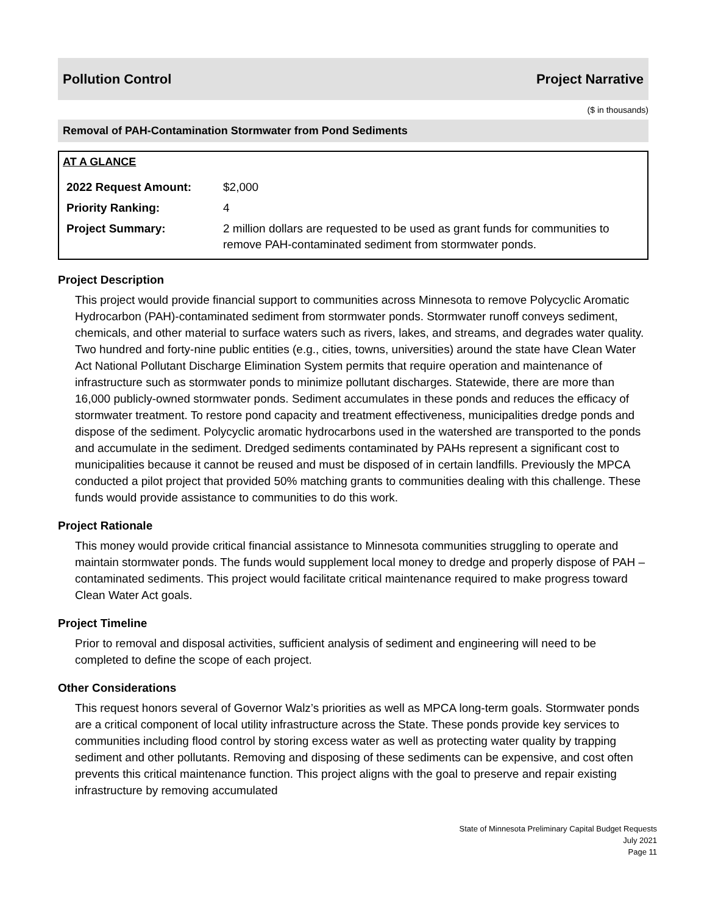Pollution Control Project Narrative
($ in thousands)
Removal of PAH-Contamination Stormwater from Pond Sediments
AT A GLANCE
| 2022 Request Amount: | $2,000 |
| Priority Ranking: | 4 |
| Project Summary: | 2 million dollars are requested to be used as grant funds for communities to remove PAH-contaminated sediment from stormwater ponds. |
Project Description
This project would provide financial support to communities across Minnesota to remove Polycyclic Aromatic Hydrocarbon (PAH)-contaminated sediment from stormwater ponds. Stormwater runoff conveys sediment, chemicals, and other material to surface waters such as rivers, lakes, and streams, and degrades water quality. Two hundred and forty-nine public entities (e.g., cities, towns, universities) around the state have Clean Water Act National Pollutant Discharge Elimination System permits that require operation and maintenance of infrastructure such as stormwater ponds to minimize pollutant discharges. Statewide, there are more than 16,000 publicly-owned stormwater ponds. Sediment accumulates in these ponds and reduces the efficacy of stormwater treatment. To restore pond capacity and treatment effectiveness, municipalities dredge ponds and dispose of the sediment. Polycyclic aromatic hydrocarbons used in the watershed are transported to the ponds and accumulate in the sediment. Dredged sediments contaminated by PAHs represent a significant cost to municipalities because it cannot be reused and must be disposed of in certain landfills. Previously the MPCA conducted a pilot project that provided 50% matching grants to communities dealing with this challenge. These funds would provide assistance to communities to do this work.
Project Rationale
This money would provide critical financial assistance to Minnesota communities struggling to operate and maintain stormwater ponds. The funds would supplement local money to dredge and properly dispose of PAH – contaminated sediments. This project would facilitate critical maintenance required to make progress toward Clean Water Act goals.
Project Timeline
Prior to removal and disposal activities, sufficient analysis of sediment and engineering will need to be completed to define the scope of each project.
Other Considerations
This request honors several of Governor Walz’s priorities as well as MPCA long-term goals. Stormwater ponds are a critical component of local utility infrastructure across the State. These ponds provide key services to communities including flood control by storing excess water as well as protecting water quality by trapping sediment and other pollutants. Removing and disposing of these sediments can be expensive, and cost often prevents this critical maintenance function. This project aligns with the goal to preserve and repair existing infrastructure by removing accumulated
State of Minnesota Preliminary Capital Budget Requests
July 2021
Page 11